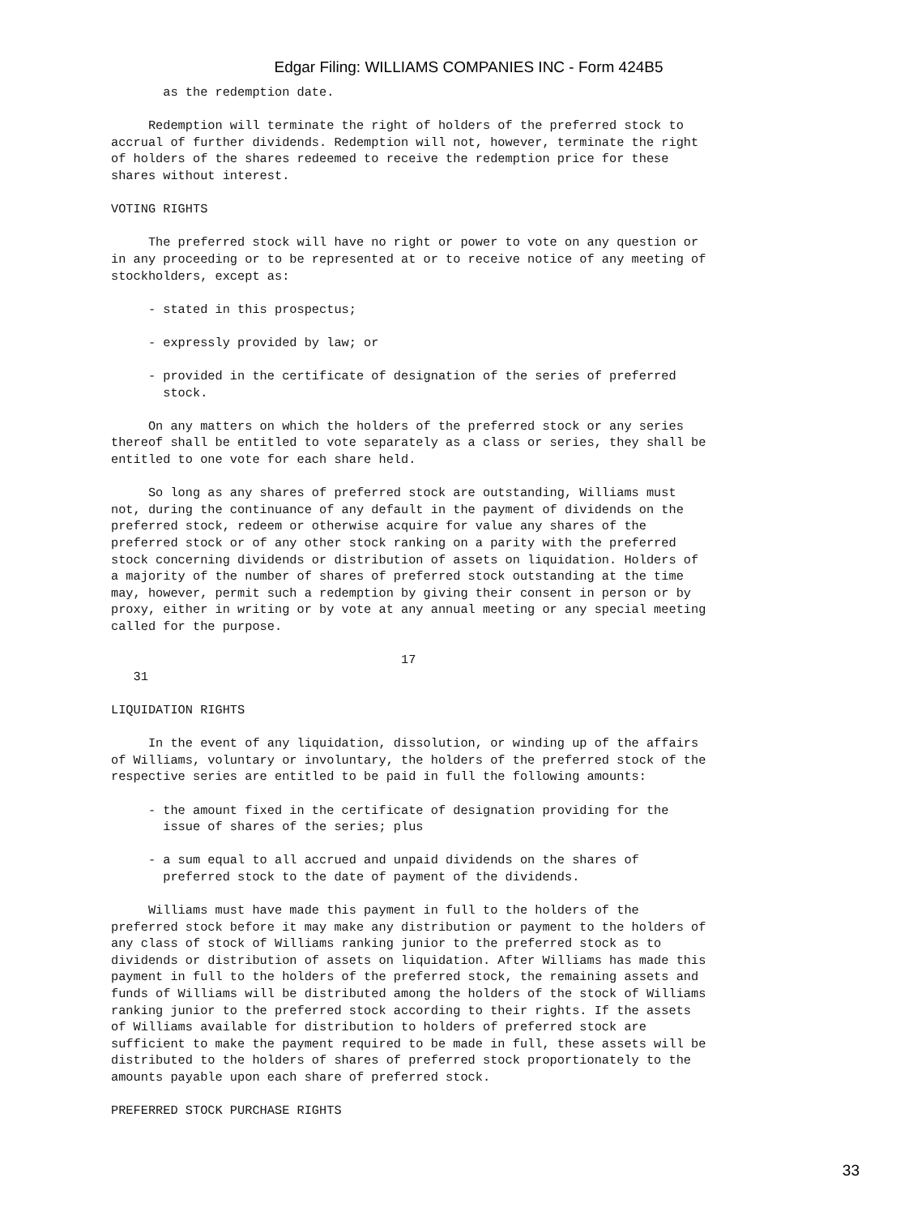Edgar Filing: WILLIAMS COMPANIES INC - Form 424B5
       as the redemption date.

     Redemption will terminate the right of holders of the preferred stock to
accrual of further dividends. Redemption will not, however, terminate the right
of holders of the shares redeemed to receive the redemption price for these
shares without interest.

VOTING RIGHTS

     The preferred stock will have no right or power to vote on any question or
in any proceeding or to be represented at or to receive notice of any meeting of
stockholders, except as:

     - stated in this prospectus;

     - expressly provided by law; or

     - provided in the certificate of designation of the series of preferred
       stock.

     On any matters on which the holders of the preferred stock or any series
thereof shall be entitled to vote separately as a class or series, they shall be
entitled to one vote for each share held.

     So long as any shares of preferred stock are outstanding, Williams must
not, during the continuance of any default in the payment of dividends on the
preferred stock, redeem or otherwise acquire for value any shares of the
preferred stock or of any other stock ranking on a parity with the preferred
stock concerning dividends or distribution of assets on liquidation. Holders of
a majority of the number of shares of preferred stock outstanding at the time
may, however, permit such a redemption by giving their consent in person or by
proxy, either in writing or by vote at any annual meeting or any special meeting
called for the purpose.

                                       17
   31

LIQUIDATION RIGHTS

     In the event of any liquidation, dissolution, or winding up of the affairs
of Williams, voluntary or involuntary, the holders of the preferred stock of the
respective series are entitled to be paid in full the following amounts:

     - the amount fixed in the certificate of designation providing for the
       issue of shares of the series; plus

     - a sum equal to all accrued and unpaid dividends on the shares of
       preferred stock to the date of payment of the dividends.

     Williams must have made this payment in full to the holders of the
preferred stock before it may make any distribution or payment to the holders of
any class of stock of Williams ranking junior to the preferred stock as to
dividends or distribution of assets on liquidation. After Williams has made this
payment in full to the holders of the preferred stock, the remaining assets and
funds of Williams will be distributed among the holders of the stock of Williams
ranking junior to the preferred stock according to their rights. If the assets
of Williams available for distribution to holders of preferred stock are
sufficient to make the payment required to be made in full, these assets will be
distributed to the holders of shares of preferred stock proportionately to the
amounts payable upon each share of preferred stock.

PREFERRED STOCK PURCHASE RIGHTS
33